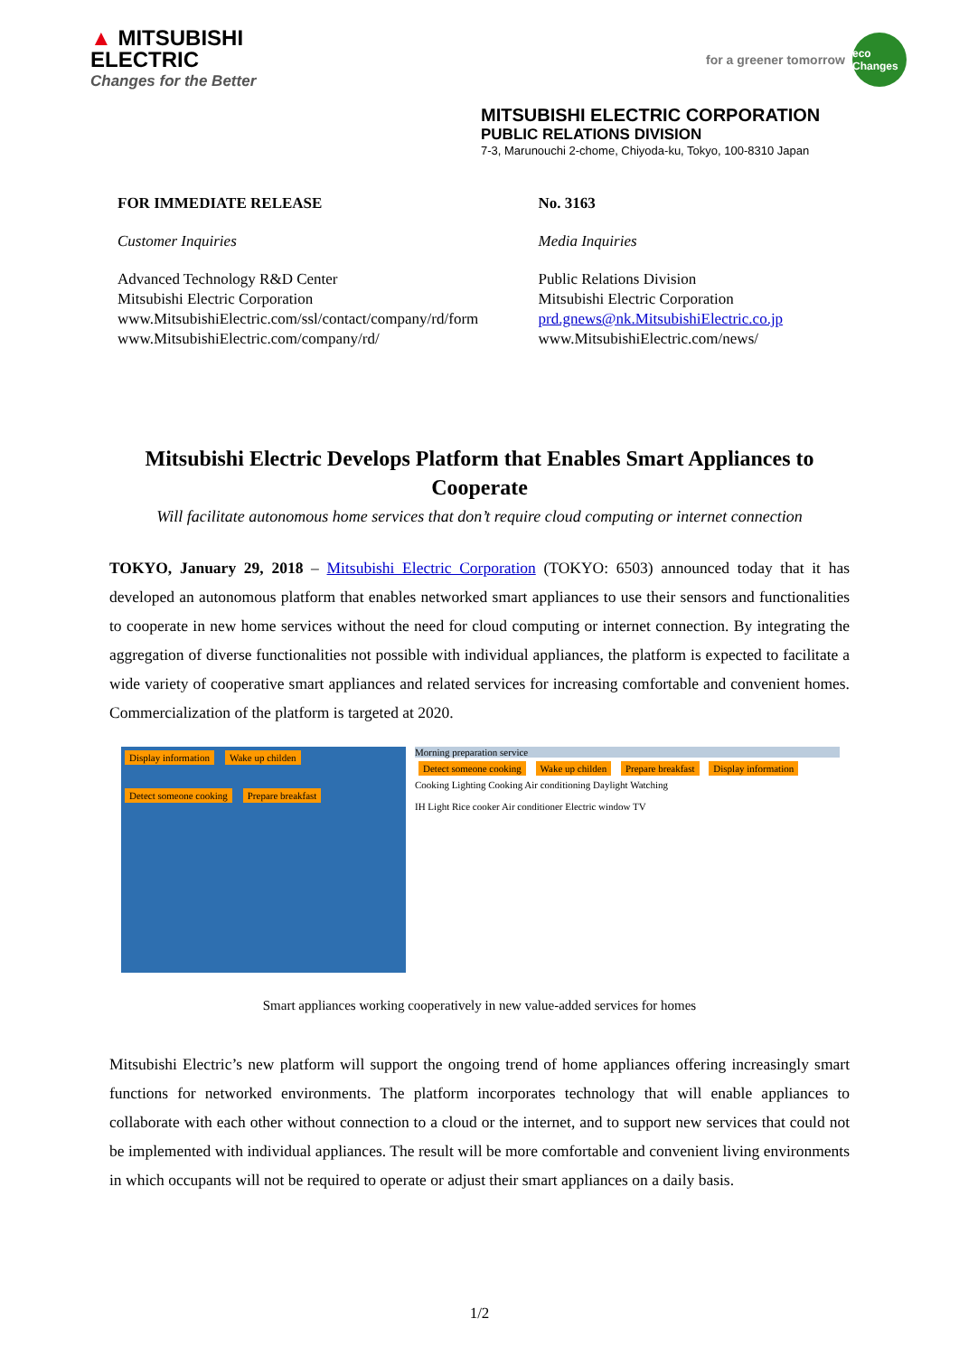▲ MITSUBISHI
ELECTRIC
Changes for the Better
for a greener tomorrow eco Changes
MITSUBISHI ELECTRIC CORPORATION
PUBLIC RELATIONS DIVISION
7-3, Marunouchi 2-chome, Chiyoda-ku, Tokyo, 100-8310 Japan
FOR IMMEDIATE RELEASE
Customer Inquiries
Advanced Technology R&D Center
Mitsubishi Electric Corporation
www.MitsubishiElectric.com/ssl/contact/company/rd/form
www.MitsubishiElectric.com/company/rd/
No. 3163
Media Inquiries
Public Relations Division
Mitsubishi Electric Corporation
prd.gnews@nk.MitsubishiElectric.co.jp
www.MitsubishiElectric.com/news/
Mitsubishi Electric Develops Platform that Enables Smart Appliances to Cooperate
Will facilitate autonomous home services that don’t require cloud computing or internet connection
TOKYO, January 29, 2018 – Mitsubishi Electric Corporation (TOKYO: 6503) announced today that it has developed an autonomous platform that enables networked smart appliances to use their sensors and functionalities to cooperate in new home services without the need for cloud computing or internet connection. By integrating the aggregation of diverse functionalities not possible with individual appliances, the platform is expected to facilitate a wide variety of cooperative smart appliances and related services for increasing comfortable and convenient homes. Commercialization of the platform is targeted at 2020.
Display information Wake up childen
Detect someone cooking Prepare breakfast
Morning preparation service
Detect someone cooking Wake up childen Prepare breakfast Display information
Cooking Lighting Cooking Air conditioning Daylight Watching
IH Light Rice cooker Air conditioner Electric window TV
Smart appliances working cooperatively in new value-added services for homes
Mitsubishi Electric’s new platform will support the ongoing trend of home appliances offering increasingly smart functions for networked environments. The platform incorporates technology that will enable appliances to collaborate with each other without connection to a cloud or the internet, and to support new services that could not be implemented with individual appliances. The result will be more comfortable and convenient living environments in which occupants will not be required to operate or adjust their smart appliances on a daily basis.
1/2